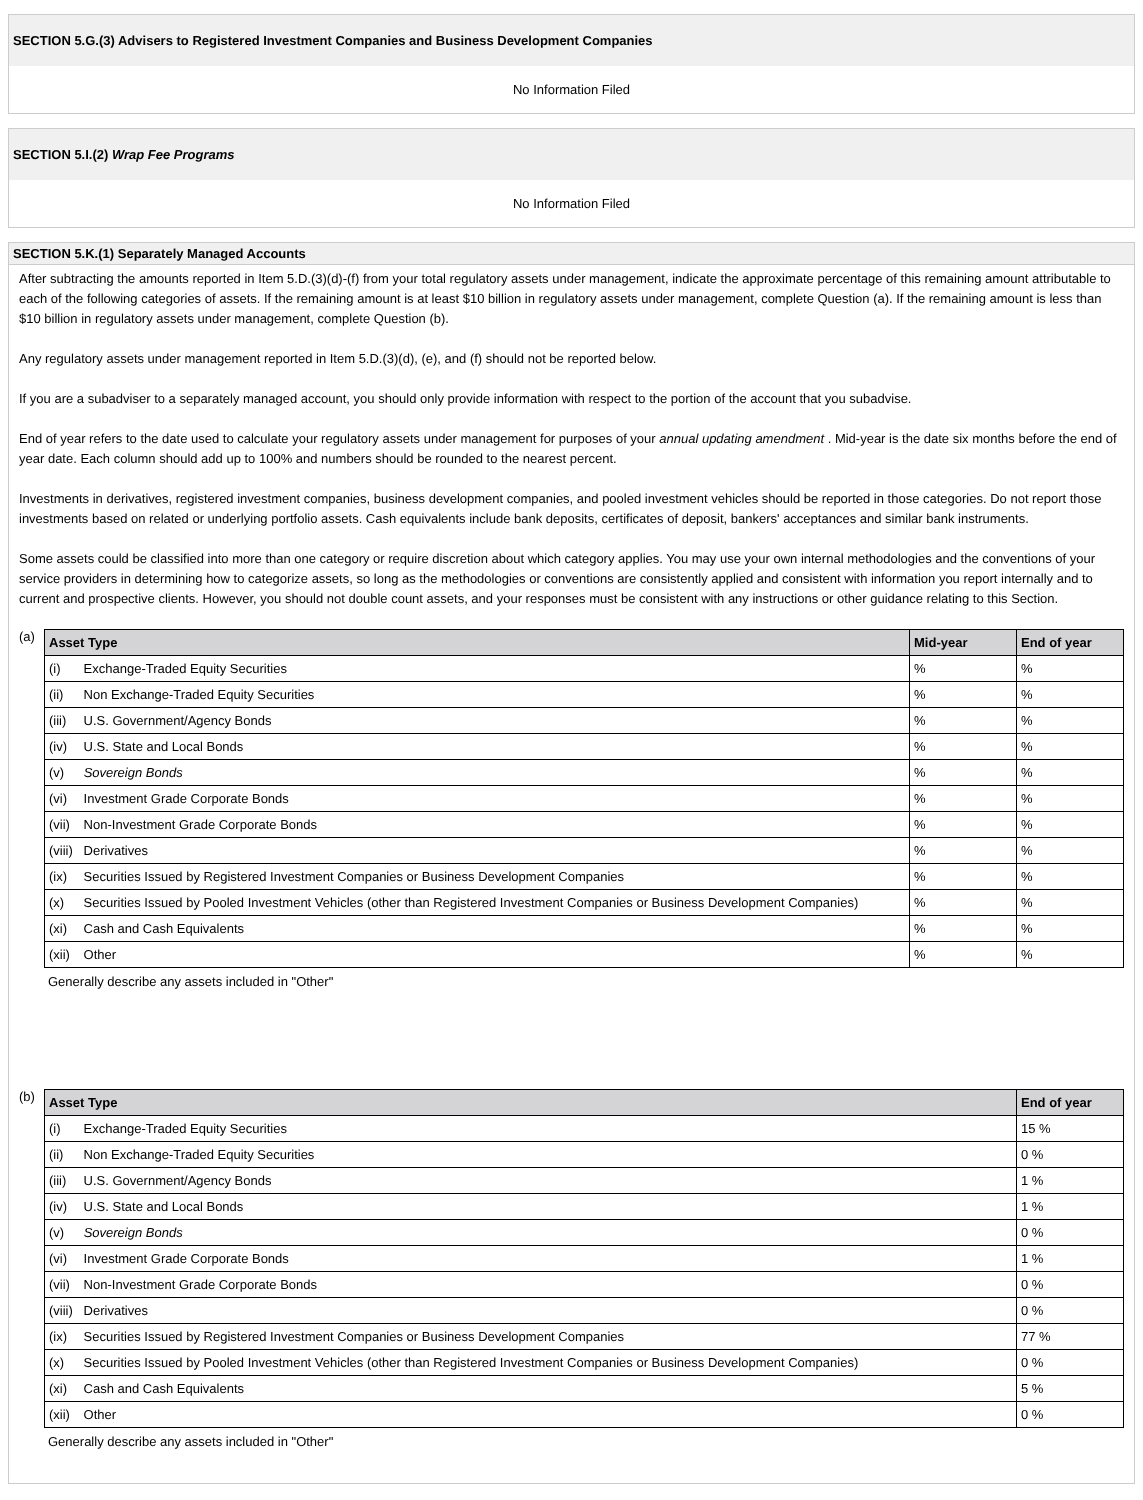SECTION 5.G.(3) Advisers to Registered Investment Companies and Business Development Companies
No Information Filed
SECTION 5.I.(2) Wrap Fee Programs
No Information Filed
SECTION 5.K.(1) Separately Managed Accounts
After subtracting the amounts reported in Item 5.D.(3)(d)-(f) from your total regulatory assets under management, indicate the approximate percentage of this remaining amount attributable to each of the following categories of assets. If the remaining amount is at least $10 billion in regulatory assets under management, complete Question (a). If the remaining amount is less than $10 billion in regulatory assets under management, complete Question (b).
Any regulatory assets under management reported in Item 5.D.(3)(d), (e), and (f) should not be reported below.
If you are a subadviser to a separately managed account, you should only provide information with respect to the portion of the account that you subadvise.
End of year refers to the date used to calculate your regulatory assets under management for purposes of your annual updating amendment . Mid-year is the date six months before the end of year date. Each column should add up to 100% and numbers should be rounded to the nearest percent.
Investments in derivatives, registered investment companies, business development companies, and pooled investment vehicles should be reported in those categories. Do not report those investments based on related or underlying portfolio assets. Cash equivalents include bank deposits, certificates of deposit, bankers' acceptances and similar bank instruments.
Some assets could be classified into more than one category or require discretion about which category applies. You may use your own internal methodologies and the conventions of your service providers in determining how to categorize assets, so long as the methodologies or conventions are consistently applied and consistent with information you report internally and to current and prospective clients. However, you should not double count assets, and your responses must be consistent with any instructions or other guidance relating to this Section.
(a)
| Asset Type | Mid-year | End of year |
| --- | --- | --- |
| (i) Exchange-Traded Equity Securities | % | % |
| (ii) Non Exchange-Traded Equity Securities | % | % |
| (iii) U.S. Government/Agency Bonds | % | % |
| (iv) U.S. State and Local Bonds | % | % |
| (v) Sovereign Bonds | % | % |
| (vi) Investment Grade Corporate Bonds | % | % |
| (vii) Non-Investment Grade Corporate Bonds | % | % |
| (viii) Derivatives | % | % |
| (ix) Securities Issued by Registered Investment Companies or Business Development Companies | % | % |
| (x) Securities Issued by Pooled Investment Vehicles (other than Registered Investment Companies or Business Development Companies) | % | % |
| (xi) Cash and Cash Equivalents | % | % |
| (xii) Other | % | % |
Generally describe any assets included in "Other"
(b)
| Asset Type | End of year |
| --- | --- |
| (i) Exchange-Traded Equity Securities | 15 % |
| (ii) Non Exchange-Traded Equity Securities | 0 % |
| (iii) U.S. Government/Agency Bonds | 1 % |
| (iv) U.S. State and Local Bonds | 1 % |
| (v) Sovereign Bonds | 0 % |
| (vi) Investment Grade Corporate Bonds | 1 % |
| (vii) Non-Investment Grade Corporate Bonds | 0 % |
| (viii) Derivatives | 0 % |
| (ix) Securities Issued by Registered Investment Companies or Business Development Companies | 77 % |
| (x) Securities Issued by Pooled Investment Vehicles (other than Registered Investment Companies or Business Development Companies) | 0 % |
| (xi) Cash and Cash Equivalents | 5 % |
| (xii) Other | 0 % |
Generally describe any assets included in "Other"